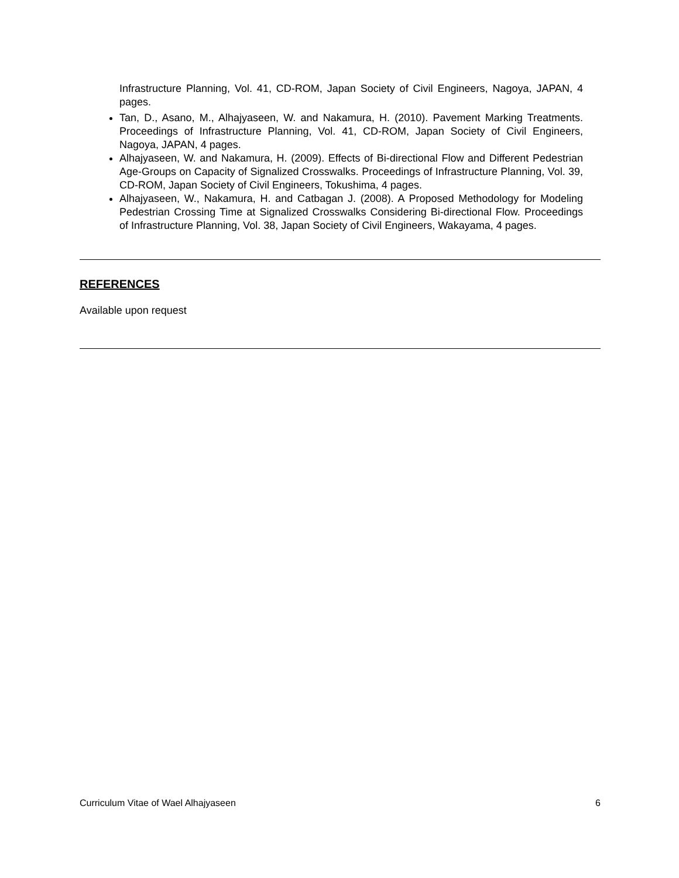Infrastructure Planning, Vol. 41, CD-ROM, Japan Society of Civil Engineers, Nagoya, JAPAN, 4 pages.
Tan, D., Asano, M., Alhajyaseen, W. and Nakamura, H. (2010). Pavement Marking Treatments. Proceedings of Infrastructure Planning, Vol. 41, CD-ROM, Japan Society of Civil Engineers, Nagoya, JAPAN, 4 pages.
Alhajyaseen, W. and Nakamura, H. (2009). Effects of Bi-directional Flow and Different Pedestrian Age-Groups on Capacity of Signalized Crosswalks. Proceedings of Infrastructure Planning, Vol. 39, CD-ROM, Japan Society of Civil Engineers, Tokushima, 4 pages.
Alhajyaseen, W., Nakamura, H. and Catbagan J. (2008). A Proposed Methodology for Modeling Pedestrian Crossing Time at Signalized Crosswalks Considering Bi-directional Flow. Proceedings of Infrastructure Planning, Vol. 38, Japan Society of Civil Engineers, Wakayama, 4 pages.
REFERENCES
Available upon request
Curriculum Vitae of Wael Alhajyaseen 6